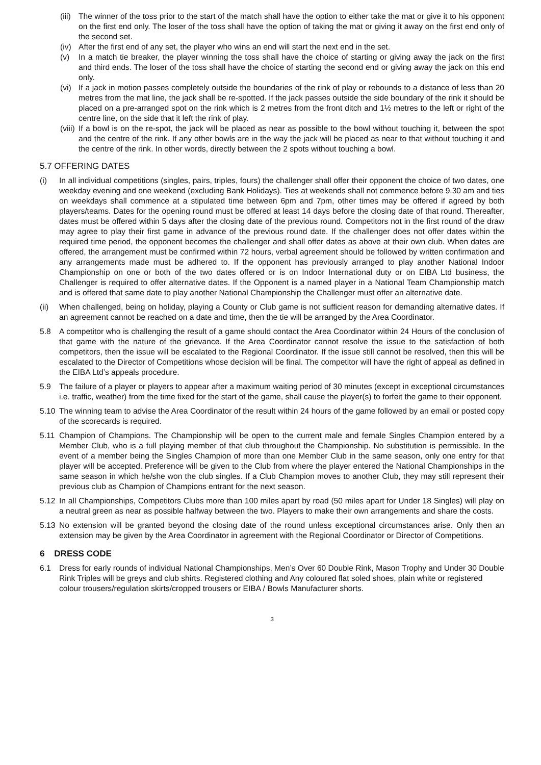(iii) The winner of the toss prior to the start of the match shall have the option to either take the mat or give it to his opponent on the first end only. The loser of the toss shall have the option of taking the mat or giving it away on the first end only of the second set.
(iv) After the first end of any set, the player who wins an end will start the next end in the set.
(v) In a match tie breaker, the player winning the toss shall have the choice of starting or giving away the jack on the first and third ends. The loser of the toss shall have the choice of starting the second end or giving away the jack on this end only.
(vi) If a jack in motion passes completely outside the boundaries of the rink of play or rebounds to a distance of less than 20 metres from the mat line, the jack shall be re-spotted. If the jack passes outside the side boundary of the rink it should be placed on a pre-arranged spot on the rink which is 2 metres from the front ditch and 1½ metres to the left or right of the centre line, on the side that it left the rink of play.
(viii) If a bowl is on the re-spot, the jack will be placed as near as possible to the bowl without touching it, between the spot and the centre of the rink. If any other bowls are in the way the jack will be placed as near to that without touching it and the centre of the rink. In other words, directly between the 2 spots without touching a bowl.
5.7 OFFERING DATES
(i) In all individual competitions (singles, pairs, triples, fours) the challenger shall offer their opponent the choice of two dates, one weekday evening and one weekend (excluding Bank Holidays). Ties at weekends shall not commence before 9.30 am and ties on weekdays shall commence at a stipulated time between 6pm and 7pm, other times may be offered if agreed by both players/teams. Dates for the opening round must be offered at least 14 days before the closing date of that round. Thereafter, dates must be offered within 5 days after the closing date of the previous round. Competitors not in the first round of the draw may agree to play their first game in advance of the previous round date. If the challenger does not offer dates within the required time period, the opponent becomes the challenger and shall offer dates as above at their own club. When dates are offered, the arrangement must be confirmed within 72 hours, verbal agreement should be followed by written confirmation and any arrangements made must be adhered to. If the opponent has previously arranged to play another National Indoor Championship on one or both of the two dates offered or is on Indoor International duty or on EIBA Ltd business, the Challenger is required to offer alternative dates. If the Opponent is a named player in a National Team Championship match and is offered that same date to play another National Championship the Challenger must offer an alternative date.
(ii) When challenged, being on holiday, playing a County or Club game is not sufficient reason for demanding alternative dates. If an agreement cannot be reached on a date and time, then the tie will be arranged by the Area Coordinator.
5.8 A competitor who is challenging the result of a game should contact the Area Coordinator within 24 Hours of the conclusion of that game with the nature of the grievance. If the Area Coordinator cannot resolve the issue to the satisfaction of both competitors, then the issue will be escalated to the Regional Coordinator. If the issue still cannot be resolved, then this will be escalated to the Director of Competitions whose decision will be final. The competitor will have the right of appeal as defined in the EIBA Ltd’s appeals procedure.
5.9 The failure of a player or players to appear after a maximum waiting period of 30 minutes (except in exceptional circumstances i.e. traffic, weather) from the time fixed for the start of the game, shall cause the player(s) to forfeit the game to their opponent.
5.10 The winning team to advise the Area Coordinator of the result within 24 hours of the game followed by an email or posted copy of the scorecards is required.
5.11 Champion of Champions. The Championship will be open to the current male and female Singles Champion entered by a Member Club, who is a full playing member of that club throughout the Championship. No substitution is permissible. In the event of a member being the Singles Champion of more than one Member Club in the same season, only one entry for that player will be accepted. Preference will be given to the Club from where the player entered the National Championships in the same season in which he/she won the club singles. If a Club Champion moves to another Club, they may still represent their previous club as Champion of Champions entrant for the next season.
5.12 In all Championships, Competitors Clubs more than 100 miles apart by road (50 miles apart for Under 18 Singles) will play on a neutral green as near as possible halfway between the two. Players to make their own arrangements and share the costs.
5.13 No extension will be granted beyond the closing date of the round unless exceptional circumstances arise. Only then an extension may be given by the Area Coordinator in agreement with the Regional Coordinator or Director of Competitions.
6 DRESS CODE
6.1 Dress for early rounds of individual National Championships, Men’s Over 60 Double Rink, Mason Trophy and Under 30 Double Rink Triples will be greys and club shirts. Registered clothing and Any coloured flat soled shoes, plain white or registered colour trousers/regulation skirts/cropped trousers or EIBA / Bowls Manufacturer shorts.
3